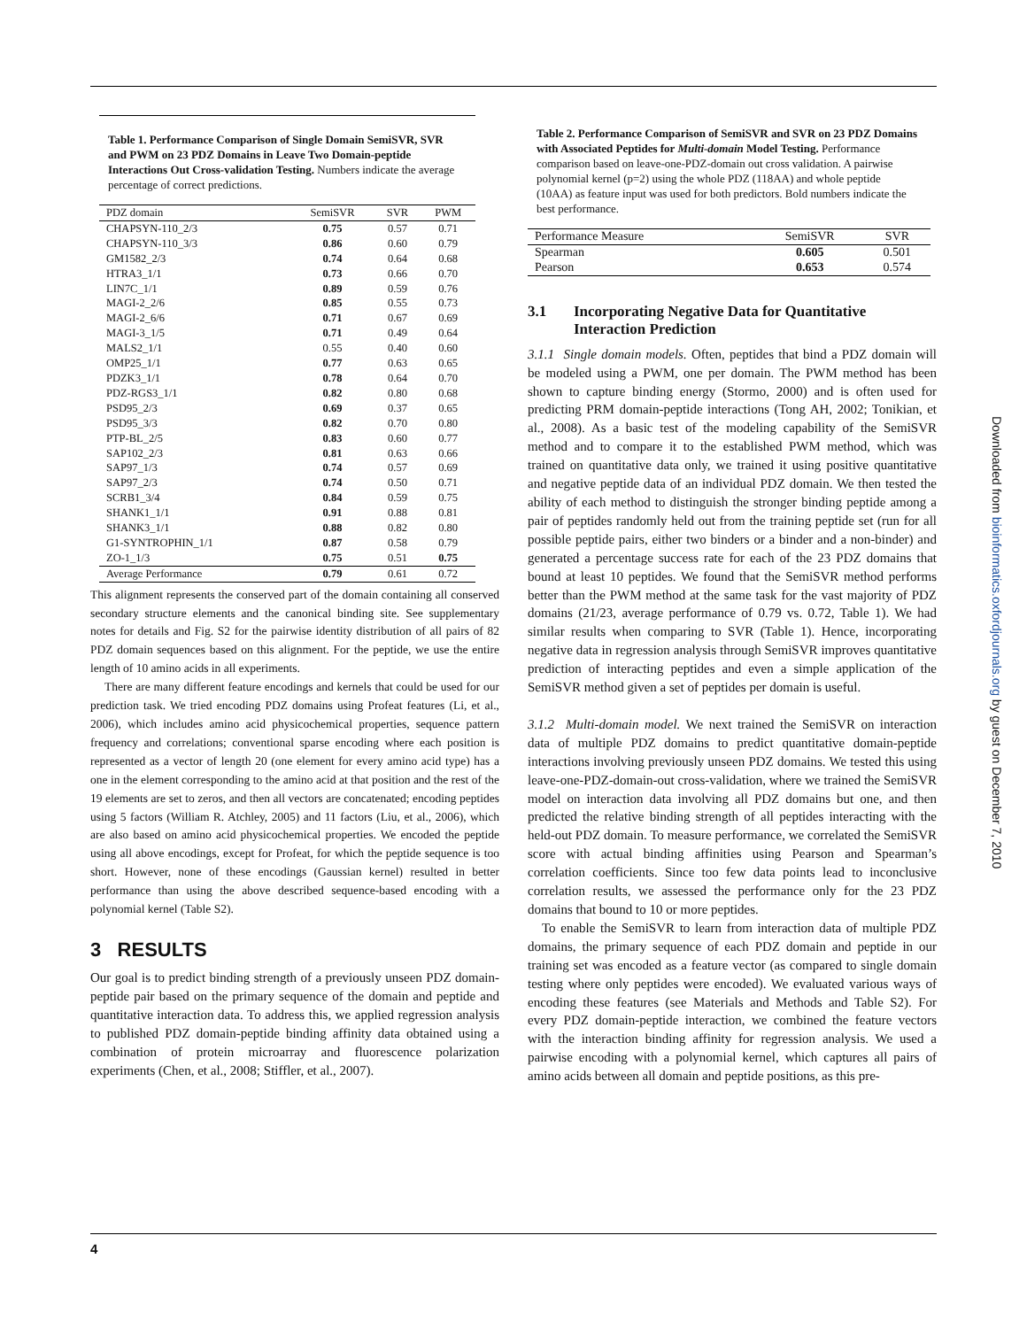Table 1. Performance Comparison of Single Domain SemiSVR, SVR and PWM on 23 PDZ Domains in Leave Two Domain-peptide Interactions Out Cross-validation Testing. Numbers indicate the average percentage of correct predictions.
| PDZ domain | SemiSVR | SVR | PWM |
| --- | --- | --- | --- |
| CHAPSYN-110_2/3 | 0.75 | 0.57 | 0.71 |
| CHAPSYN-110_3/3 | 0.86 | 0.60 | 0.79 |
| GM1582_2/3 | 0.74 | 0.64 | 0.68 |
| HTRA3_1/1 | 0.73 | 0.66 | 0.70 |
| LIN7C_1/1 | 0.89 | 0.59 | 0.76 |
| MAGI-2_2/6 | 0.85 | 0.55 | 0.73 |
| MAGI-2_6/6 | 0.71 | 0.67 | 0.69 |
| MAGI-3_1/5 | 0.71 | 0.49 | 0.64 |
| MALS2_1/1 | 0.55 | 0.40 | 0.60 |
| OMP25_1/1 | 0.77 | 0.63 | 0.65 |
| PDZK3_1/1 | 0.78 | 0.64 | 0.70 |
| PDZ-RGS3_1/1 | 0.82 | 0.80 | 0.68 |
| PSD95_2/3 | 0.69 | 0.37 | 0.65 |
| PSD95_3/3 | 0.82 | 0.70 | 0.80 |
| PTP-BL_2/5 | 0.83 | 0.60 | 0.77 |
| SAP102_2/3 | 0.81 | 0.63 | 0.66 |
| SAP97_1/3 | 0.74 | 0.57 | 0.69 |
| SAP97_2/3 | 0.74 | 0.50 | 0.71 |
| SCRB1_3/4 | 0.84 | 0.59 | 0.75 |
| SHANK1_1/1 | 0.91 | 0.88 | 0.81 |
| SHANK3_1/1 | 0.88 | 0.82 | 0.80 |
| G1-SYNTROPHIN_1/1 | 0.87 | 0.58 | 0.79 |
| ZO-1_1/3 | 0.75 | 0.51 | 0.75 |
| Average Performance | 0.79 | 0.61 | 0.72 |
This alignment represents the conserved part of the domain containing all conserved secondary structure elements and the canonical binding site. See supplementary notes for details and Fig. S2 for the pairwise identity distribution of all pairs of 82 PDZ domain sequences based on this alignment. For the peptide, we use the entire length of 10 amino acids in all experiments.
There are many different feature encodings and kernels that could be used for our prediction task. We tried encoding PDZ domains using Profeat features (Li, et al., 2006), which includes amino acid physicochemical properties, sequence pattern frequency and correlations; conventional sparse encoding where each position is represented as a vector of length 20 (one element for every amino acid type) has a one in the element corresponding to the amino acid at that position and the rest of the 19 elements are set to zeros, and then all vectors are concatenated; encoding peptides using 5 factors (William R. Atchley, 2005) and 11 factors (Liu, et al., 2006), which are also based on amino acid physicochemical properties. We encoded the peptide using all above encodings, except for Profeat, for which the peptide sequence is too short. However, none of these encodings (Gaussian kernel) resulted in better performance than using the above described sequence-based encoding with a polynomial kernel (Table S2).
3 RESULTS
Our goal is to predict binding strength of a previously unseen PDZ domain-peptide pair based on the primary sequence of the domain and peptide and quantitative interaction data. To address this, we applied regression analysis to published PDZ domain-peptide binding affinity data obtained using a combination of protein microarray and fluorescence polarization experiments (Chen, et al., 2008; Stiffler, et al., 2007).
Table 2. Performance Comparison of SemiSVR and SVR on 23 PDZ Domains with Associated Peptides for Multi-domain Model Testing. Performance comparison based on leave-one-PDZ-domain out cross validation. A pairwise polynomial kernel (p=2) using the whole PDZ (118AA) and whole peptide (10AA) as feature input was used for both predictors. Bold numbers indicate the best performance.
| Performance Measure | SemiSVR | SVR |
| --- | --- | --- |
| Spearman | 0.605 | 0.501 |
| Pearson | 0.653 | 0.574 |
3.1 Incorporating Negative Data for Quantitative Interaction Prediction
3.1.1 Single domain models. Often, peptides that bind a PDZ domain will be modeled using a PWM, one per domain. The PWM method has been shown to capture binding energy (Stormo, 2000) and is often used for predicting PRM domain-peptide interactions (Tong AH, 2002; Tonikian, et al., 2008). As a basic test of the modeling capability of the SemiSVR method and to compare it to the established PWM method, which was trained on quantitative data only, we trained it using positive quantitative and negative peptide data of an individual PDZ domain. We then tested the ability of each method to distinguish the stronger binding peptide among a pair of peptides randomly held out from the training peptide set (run for all possible peptide pairs, either two binders or a binder and a non-binder) and generated a percentage success rate for each of the 23 PDZ domains that bound at least 10 peptides. We found that the SemiSVR method performs better than the PWM method at the same task for the vast majority of PDZ domains (21/23, average performance of 0.79 vs. 0.72, Table 1). We had similar results when comparing to SVR (Table 1). Hence, incorporating negative data in regression analysis through SemiSVR improves quantitative prediction of interacting peptides and even a simple application of the SemiSVR method given a set of peptides per domain is useful.
3.1.2 Multi-domain model. We next trained the SemiSVR on interaction data of multiple PDZ domains to predict quantitative domain-peptide interactions involving previously unseen PDZ domains. We tested this using leave-one-PDZ-domain-out cross-validation, where we trained the SemiSVR model on interaction data involving all PDZ domains but one, and then predicted the relative binding strength of all peptides interacting with the held-out PDZ domain. To measure performance, we correlated the SemiSVR score with actual binding affinities using Pearson and Spearman’s correlation coefficients. Since too few data points lead to inconclusive correlation results, we assessed the performance only for the 23 PDZ domains that bound to 10 or more peptides.
To enable the SemiSVR to learn from interaction data of multiple PDZ domains, the primary sequence of each PDZ domain and peptide in our training set was encoded as a feature vector (as compared to single domain testing where only peptides were encoded). We evaluated various ways of encoding these features (see Materials and Methods and Table S2). For every PDZ domain-peptide interaction, we combined the feature vectors with the interaction binding affinity for regression analysis. We used a pairwise encoding with a polynomial kernel, which captures all pairs of amino acids between all domain and peptide positions, as this pre-
Downloaded from bioinformatics.oxfordjournals.org by guest on December 7, 2010
4